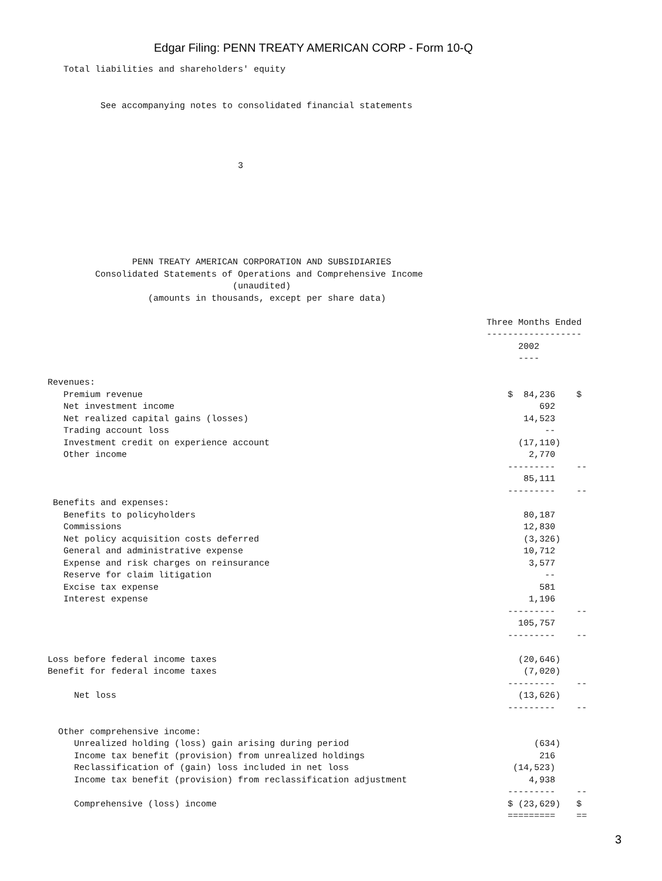Edgar Filing: PENN TREATY AMERICAN CORP - Form 10-Q
            Total liabilities and shareholders' equity


                   See accompanying notes to consolidated financial statements




                                             3







                         PENN TREATY AMERICAN CORPORATION AND SUBSIDIARIES
                  Consolidated Statements of Operations and Comprehensive Income
                                            (unaudited)
                            (amounts in thousands, except per share data)

                                                                                            Three Months Ended
                                                                                            ------------------
                                                                                                  2002
                                                                                                  ----

         Revenues:
            Premium revenue                                                                     $  84,236    $
            Net investment income                                                                     692
            Net realized capital gains (losses)                                                    14,523
            Trading account loss                                                                       --
            Investment credit on experience account                                               (17,110)
            Other income                                                                            2,770
                                                                                                ---------    --
                                                                                                   85,111
                                                                                                ---------    --
          Benefits and expenses:
            Benefits to policyholders                                                              80,187
            Commissions                                                                            12,830
            Net policy acquisition costs deferred                                                  (3,326)
            General and administrative expense                                                     10,712
            Expense and risk charges on reinsurance                                                 3,577
            Reserve for claim litigation                                                               --
            Excise tax expense                                                                        581
            Interest expense                                                                        1,196
                                                                                                ---------    --
                                                                                                  105,757
                                                                                                ---------    --

         Loss before federal income taxes                                                         (20,646)
         Benefit for federal income taxes                                                          (7,020)
                                                                                                ---------    --
              Net loss                                                                            (13,626)
                                                                                                ---------    --

           Other comprehensive income:
              Unrealized holding (loss) gain arising during period                                   (634)
              Income tax benefit (provision) from unrealized holdings                                 216
              Reclassification of (gain) loss included in net loss                               (14,523)
              Income tax benefit (provision) from reclassification adjustment                       4,938
                                                                                                ---------    --
              Comprehensive (loss) income                                                       $ (23,629)   $
                                                                                                =========    ==
3